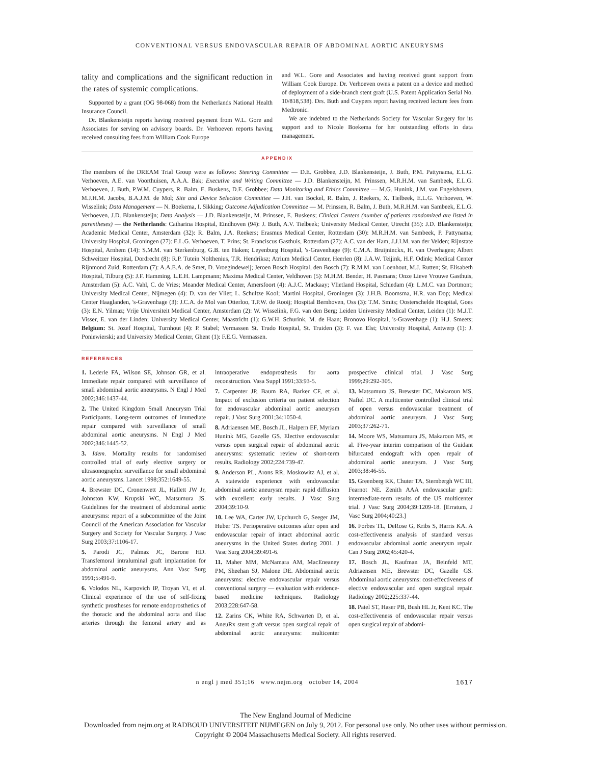CONVENTIONAL VERSUS ENDOVASCULAR REPAIR OF ABDOMINAL AORTIC ANEURYSMS
tality and complications and the significant reduction in the rates of systemic complications.
Supported by a grant (OG 98-068) from the Netherlands National Health Insurance Council.
Dr. Blankensteijn reports having received payment from W.L. Gore and Associates for serving on advisory boards. Dr. Verhoeven reports having received consulting fees from William Cook Europe
and W.L. Gore and Associates and having received grant support from William Cook Europe. Dr. Verhoeven owns a patent on a device and method of deployment of a side-branch stent graft (U.S. Patent Application Serial No. 10/818,538). Drs. Buth and Cuypers report having received lecture fees from Medtronic.
We are indebted to the Netherlands Society for Vascular Surgery for its support and to Nicole Boekema for her outstanding efforts in data management.
APPENDIX
The members of the DREAM Trial Group were as follows: Steering Committee — D.E. Grobbee, J.D. Blankensteijn, J. Buth, P.M. Pattynama, E.L.G. Verhoeven, A.E. van Voorthuisen, A.A.A. Bak; Executive and Writing Committee — J.D. Blankensteijn, M. Prinssen, M.R.H.M. van Sambeek, E.L.G. Verhoeven, J. Buth, P.W.M. Cuypers, R. Balm, E. Buskens, D.E. Grobbee; Data Monitoring and Ethics Committee — M.G. Hunink, J.M. van Engelshoven, M.J.H.M. Jacobs, B.A.J.M. de Mol; Site and Device Selection Committee — J.H. van Bockel, R. Balm, J. Reekers, X. Tielbeek, E.L.G. Verhoeven, W. Wisselink; Data Management — N. Boekema, I. Sikking; Outcome Adjudication Committee — M. Prinssen, R. Balm, J. Buth, M.R.H.M. van Sambeek, E.L.G. Verhoeven, J.D. Blankensteijn; Data Analysis — J.D. Blankensteijn, M. Prinssen, E. Buskens; Clinical Centers (number of patients randomized are listed in parentheses) — the Netherlands: Catharina Hospital, Eindhoven (94): J. Buth, A.V. Tielbeek; University Medical Center, Utrecht (35): J.D. Blankensteijn; Academic Medical Center, Amsterdam (32): R. Balm, J.A. Reekers; Erasmus Medical Center, Rotterdam (30): M.R.H.M. van Sambeek, P. Pattynama; University Hospital, Groningen (27): E.L.G. Verhoeven, T. Prins; St. Franciscus Gasthuis, Rotterdam (27): A.C. van der Ham, J.J.I.M. van der Velden; Rijnstate Hospital, Arnhem (14): S.M.M. van Sterkenburg, G.B. ten Haken; Leyenburg Hospital, 's-Gravenhage (9): C.M.A. Bruijninckx, H. van Overhagen; Albert Schweitzer Hospital, Dordrecht (8): R.P. Tutein Nolthenius, T.R. Hendriksz; Atrium Medical Center, Heerlen (8): J.A.W. Teijink, H.F. Odink; Medical Center Rijnmond Zuid, Rotterdam (7): A.A.E.A. de Smet, D. Vroegindeweij; Jeroen Bosch Hospital, den Bosch (7): R.M.M. van Loenhout, M.J. Rutten; St. Elisabeth Hospital, Tilburg (5): J.F. Hamming, L.E.H. Lampmann; Maxima Medical Center, Veldhoven (5): M.H.M. Bender, H. Pasmans; Onze Lieve Vrouwe Gasthuis, Amsterdam (5): A.C. Vahl, C. de Vries; Meander Medical Center, Amersfoort (4): A.J.C. Mackaay; Vlietland Hospital, Schiedam (4): L.M.C. van Dortmont; University Medical Center, Nijmegen (4): D. van der Vliet; L. Schultze Kool; Martini Hospital, Groningen (3): J.H.B. Boomsma, H.R. van Dop; Medical Center Haaglanden, 's-Gravenhage (3): J.C.A. de Mol van Otterloo, T.P.W. de Rooij; Hospital Bernhoven, Oss (3): T.M. Smits; Oosterschelde Hospital, Goes (3): E.N. Yilmaz; Vrije Universiteit Medical Center, Amsterdam (2): W. Wisselink, F.G. van den Berg; Leiden University Medical Center, Leiden (1): M.J.T. Visser, E. van der Linden; University Medical Center, Maastricht (1): G.W.H. Schurink, M. de Haan; Bronovo Hospital, 's-Gravenhage (1): H.J. Smeets; Belgium: St. Jozef Hospital, Turnhout (4): P. Stabel; Vermassen St. Trudo Hospital, St. Truiden (3): F. van Elst; University Hospital, Antwerp (1): J. Poniewierski; and University Medical Center, Ghent (1): F.E.G. Vermassen.
REFERENCES
1. Lederle FA, Wilson SE, Johnson GR, et al. Immediate repair compared with surveillance of small abdominal aortic aneurysms. N Engl J Med 2002;346:1437-44.
2. The United Kingdom Small Aneurysm Trial Participants. Long-term outcomes of immediate repair compared with surveillance of small abdominal aortic aneurysms. N Engl J Med 2002;346:1445-52.
3. Idem. Mortality results for randomised controlled trial of early elective surgery or ultrasonographic surveillance for small abdominal aortic aneurysms. Lancet 1998;352:1649-55.
4. Brewster DC, Cronenwett JL, Hallett JW Jr, Johnston KW, Krupski WC, Matsumura JS. Guidelines for the treatment of abdominal aortic aneurysms: report of a subcommittee of the Joint Council of the American Association for Vascular Surgery and Society for Vascular Surgery. J Vasc Surg 2003;37:1106-17.
5. Parodi JC, Palmaz JC, Barone HD. Transfemoral intraluminal graft implantation for abdominal aortic aneurysms. Ann Vasc Surg 1991;5:491-9.
6. Volodos NL, Karpovich IP, Troyan VI, et al. Clinical experience of the use of self-fixing synthetic prostheses for remote endoprosthetics of the thoracic and the abdominal aorta and iliac arteries through the femoral artery and as intraoperative endoprosthesis for aorta reconstruction. Vasa Suppl 1991;33:93-5.
7. Carpenter JP, Baum RA, Barker CF, et al. Impact of exclusion criteria on patient selection for endovascular abdominal aortic aneurysm repair. J Vasc Surg 2001;34:1050-4.
8. Adriaensen ME, Bosch JL, Halpern EF, Myriam Hunink MG, Gazelle GS. Elective endovascular versus open surgical repair of abdominal aortic aneurysms: systematic review of short-term results. Radiology 2002;224:739-47.
9. Anderson PL, Arons RR, Moskowitz AJ, et al. A statewide experience with endovascular abdominal aortic aneurysm repair: rapid diffusion with excellent early results. J Vasc Surg 2004;39:10-9.
10. Lee WA, Carter JW, Upchurch G, Seeger JM, Huber TS. Perioperative outcomes after open and endovascular repair of intact abdominal aortic aneurysms in the United States during 2001. J Vasc Surg 2004;39:491-6.
11. Maher MM, McNamara AM, MacEneaney PM, Sheehan SJ, Malone DE. Abdominal aortic aneurysms: elective endovascular repair versus conventional surgery — evaluation with evidence-based medicine techniques. Radiology 2003;228:647-58.
12. Zarins CK, White RA, Schwarten D, et al. AneuRx stent graft versus open surgical repair of abdominal aortic aneurysms: multicenter prospective clinical trial. J Vasc Surg 1999;29:292-305.
13. Matsumura JS, Brewster DC, Makaroun MS, Naftel DC. A multicenter controlled clinical trial of open versus endovascular treatment of abdominal aortic aneurysm. J Vasc Surg 2003;37:262-71.
14. Moore WS, Matsumura JS, Makaroun MS, et al. Five-year interim comparison of the Guidant bifurcated endograft with open repair of abdominal aortic aneurysm. J Vasc Surg 2003;38:46-55.
15. Greenberg RK, Chuter TA, Sternbergh WC III, Fearnot NE. Zenith AAA endovascular graft: intermediate-term results of the US multicenter trial. J Vasc Surg 2004;39:1209-18. [Erratum, J Vasc Surg 2004;40:23.]
16. Forbes TL, DeRose G, Kribs S, Harris KA. A cost-effectiveness analysis of standard versus endovascular abdominal aortic aneurysm repair. Can J Surg 2002;45:420-4.
17. Bosch JL, Kaufman JA, Beinfeld MT, Adriaensen ME, Brewster DC, Gazelle GS. Abdominal aortic aneurysms: cost-effectiveness of elective endovascular and open surgical repair. Radiology 2002;225:337-44.
18. Patel ST, Haser PB, Bush HL Jr, Kent KC. The cost-effectiveness of endovascular repair versus open surgical repair of abdomi-
n engl j med 351;16 www.nejm.org october 14, 2004 1617
The New England Journal of Medicine
Downloaded from nejm.org at RADBOUD UNIVERSITEIT NIJMEGEN on July 9, 2012. For personal use only. No other uses without permission.
Copyright © 2004 Massachusetts Medical Society. All rights reserved.